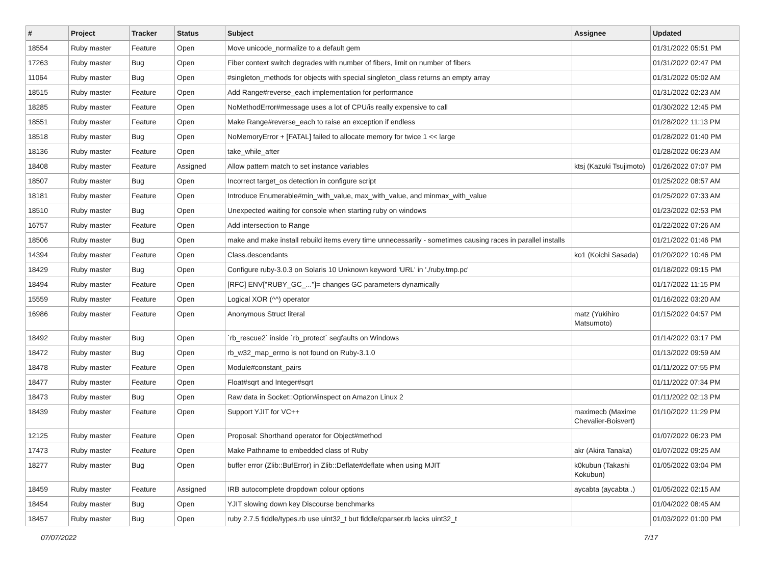| # | Project | Tracker | Status | Subject | Assignee | Updated |
| --- | --- | --- | --- | --- | --- | --- |
| 18554 | Ruby master | Feature | Open | Move unicode_normalize to a default gem | | 01/31/2022 05:51 PM |
| 17263 | Ruby master | Bug | Open | Fiber context switch degrades with number of fibers, limit on number of fibers | | 01/31/2022 02:47 PM |
| 11064 | Ruby master | Bug | Open | #singleton_methods for objects with special singleton_class returns an empty array | | 01/31/2022 05:02 AM |
| 18515 | Ruby master | Feature | Open | Add Range#reverse_each implementation for performance | | 01/31/2022 02:23 AM |
| 18285 | Ruby master | Feature | Open | NoMethodError#message uses a lot of CPU/is really expensive to call | | 01/30/2022 12:45 PM |
| 18551 | Ruby master | Feature | Open | Make Range#reverse_each to raise an exception if endless | | 01/28/2022 11:13 PM |
| 18518 | Ruby master | Bug | Open | NoMemoryError + [FATAL] failed to allocate memory for twice 1 << large | | 01/28/2022 01:40 PM |
| 18136 | Ruby master | Feature | Open | take_while_after | | 01/28/2022 06:23 AM |
| 18408 | Ruby master | Feature | Assigned | Allow pattern match to set instance variables | ktsj (Kazuki Tsujimoto) | 01/26/2022 07:07 PM |
| 18507 | Ruby master | Bug | Open | Incorrect target_os detection in configure script | | 01/25/2022 08:57 AM |
| 18181 | Ruby master | Feature | Open | Introduce Enumerable#min_with_value, max_with_value, and minmax_with_value | | 01/25/2022 07:33 AM |
| 18510 | Ruby master | Bug | Open | Unexpected waiting for console when starting ruby on windows | | 01/23/2022 02:53 PM |
| 16757 | Ruby master | Feature | Open | Add intersection to Range | | 01/22/2022 07:26 AM |
| 18506 | Ruby master | Bug | Open | make and make install rebuild items every time unnecessarily - sometimes causing races in parallel installs | | 01/21/2022 01:46 PM |
| 14394 | Ruby master | Feature | Open | Class.descendants | ko1 (Koichi Sasada) | 01/20/2022 10:46 PM |
| 18429 | Ruby master | Bug | Open | Configure ruby-3.0.3 on Solaris 10 Unknown keyword 'URL' in './ruby.tmp.pc' | | 01/18/2022 09:15 PM |
| 18494 | Ruby master | Feature | Open | [RFC] ENV["RUBY_GC_..."]= changes GC parameters dynamically | | 01/17/2022 11:15 PM |
| 15559 | Ruby master | Feature | Open | Logical XOR (^^) operator | | 01/16/2022 03:20 AM |
| 16986 | Ruby master | Feature | Open | Anonymous Struct literal | matz (Yukihiro Matsumoto) | 01/15/2022 04:57 PM |
| 18492 | Ruby master | Bug | Open | `rb_rescue2` inside `rb_protect` segfaults on Windows | | 01/14/2022 03:17 PM |
| 18472 | Ruby master | Bug | Open | rb_w32_map_errno is not found on Ruby-3.1.0 | | 01/13/2022 09:59 AM |
| 18478 | Ruby master | Feature | Open | Module#constant_pairs | | 01/11/2022 07:55 PM |
| 18477 | Ruby master | Feature | Open | Float#sqrt and Integer#sqrt | | 01/11/2022 07:34 PM |
| 18473 | Ruby master | Bug | Open | Raw data in Socket::Option#inspect on Amazon Linux 2 | | 01/11/2022 02:13 PM |
| 18439 | Ruby master | Feature | Open | Support YJIT for VC++ | maximecb (Maxime Chevalier-Boisvert) | 01/10/2022 11:29 PM |
| 12125 | Ruby master | Feature | Open | Proposal: Shorthand operator for Object#method | | 01/07/2022 06:23 PM |
| 17473 | Ruby master | Feature | Open | Make Pathname to embedded class of Ruby | akr (Akira Tanaka) | 01/07/2022 09:25 AM |
| 18277 | Ruby master | Bug | Open | buffer error (Zlib::BufError) in Zlib::Deflate#deflate when using MJIT | k0kubun (Takashi Kokubun) | 01/05/2022 03:04 PM |
| 18459 | Ruby master | Feature | Assigned | IRB autocomplete dropdown colour options | aycabta (aycabta .) | 01/05/2022 02:15 AM |
| 18454 | Ruby master | Bug | Open | YJIT slowing down key Discourse benchmarks | | 01/04/2022 08:45 AM |
| 18457 | Ruby master | Bug | Open | ruby 2.7.5 fiddle/types.rb use uint32_t but fiddle/cparser.rb lacks uint32_t | | 01/03/2022 01:00 PM |
07/07/2022 7/17